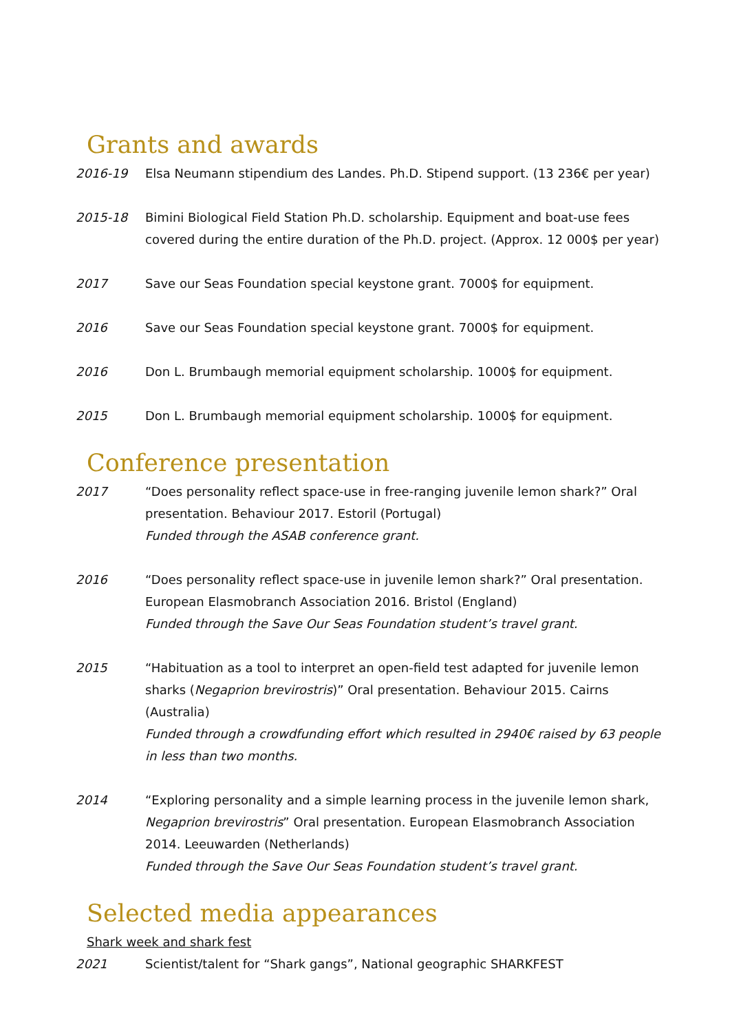Grants and awards
2016-19 Elsa Neumann stipendium des Landes. Ph.D. Stipend support. (13 236€ per year)
2015-18 Bimini Biological Field Station Ph.D. scholarship. Equipment and boat-use fees covered during the entire duration of the Ph.D. project. (Approx. 12 000$ per year)
2017 Save our Seas Foundation special keystone grant. 7000$ for equipment.
2016 Save our Seas Foundation special keystone grant. 7000$ for equipment.
2016 Don L. Brumbaugh memorial equipment scholarship. 1000$ for equipment.
2015 Don L. Brumbaugh memorial equipment scholarship. 1000$ for equipment.
Conference presentation
2017 “Does personality reflect space-use in free-ranging juvenile lemon shark?” Oral presentation. Behaviour 2017. Estoril (Portugal)
Funded through the ASAB conference grant.
2016 “Does personality reflect space-use in juvenile lemon shark?” Oral presentation. European Elasmobranch Association 2016. Bristol (England)
Funded through the Save Our Seas Foundation student’s travel grant.
2015 “Habituation as a tool to interpret an open-field test adapted for juvenile lemon sharks (Negaprion brevirostris)” Oral presentation. Behaviour 2015. Cairns (Australia)
Funded through a crowdfunding effort which resulted in 2940€ raised by 63 people in less than two months.
2014 “Exploring personality and a simple learning process in the juvenile lemon shark, Negaprion brevirostris” Oral presentation. European Elasmobranch Association 2014. Leeuwarden (Netherlands)
Funded through the Save Our Seas Foundation student’s travel grant.
Selected media appearances
Shark week and shark fest
2021 Scientist/talent for “Shark gangs”, National geographic SHARKFEST